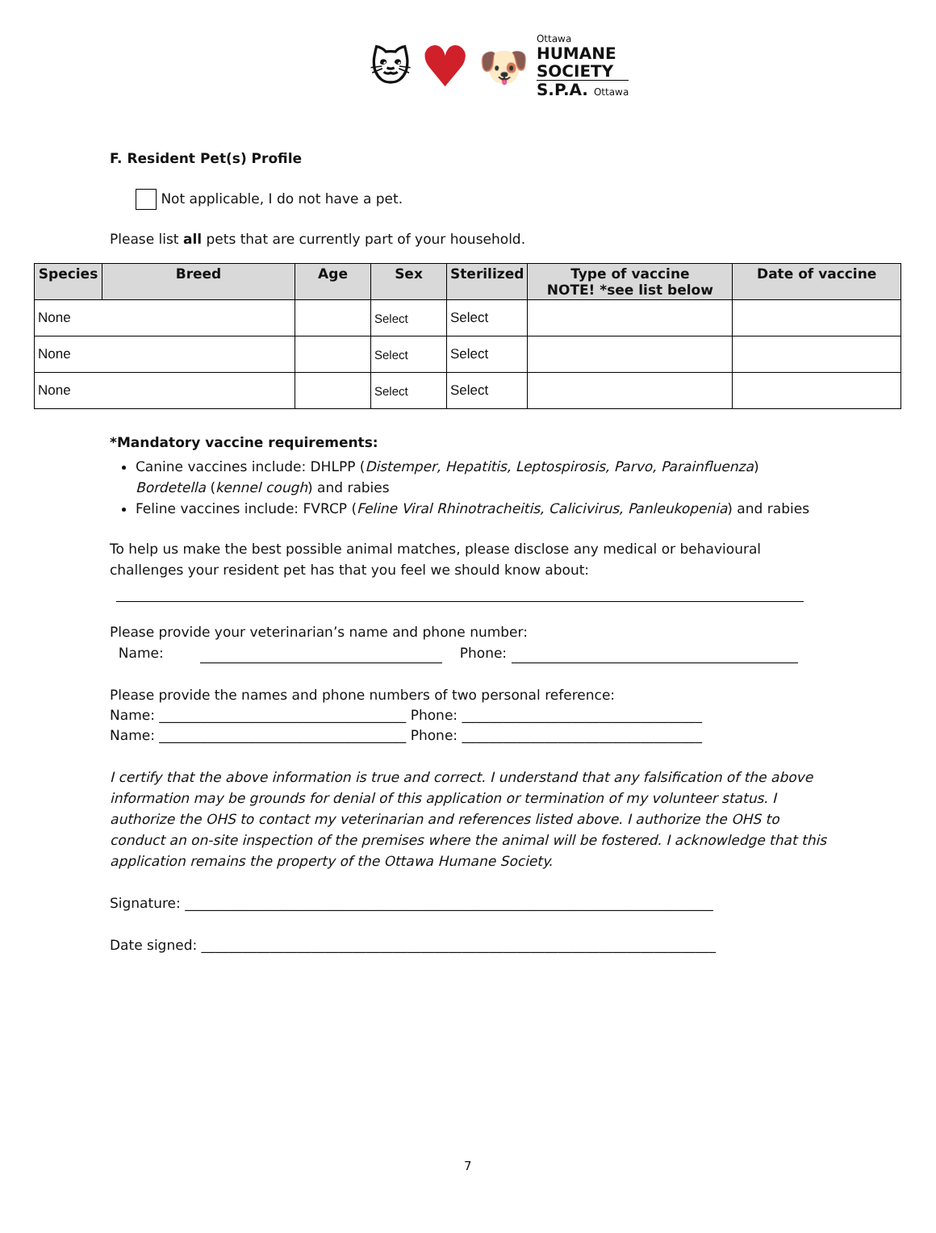🐱 ♥ 🐶
Ottawa
HUMANE
SOCIETY
S.P.A. Ottawa
F. Resident Pet(s) Profile
Not applicable, I do not have a pet.
Please list all pets that are currently part of your household.
| Species | Breed | Age | Sex | Sterilized | Type of vaccine NOTE! *see list below | Date of vaccine |
| --- | --- | --- | --- | --- | --- | --- |
| None | | | Select | Select | | |
| None | | | Select | Select | | |
| None | | | Select | Select | | |
*Mandatory vaccine requirements:
Canine vaccines include: DHLPP (Distemper, Hepatitis, Leptospirosis, Parvo, Parainfluenza) Bordetella (kennel cough) and rabies
Feline vaccines include: FVRCP (Feline Viral Rhinotracheitis, Calicivirus, Panleukopenia) and rabies
To help us make the best possible animal matches, please disclose any medical or behavioural challenges your resident pet has that you feel we should know about:
Please provide your veterinarian’s name and phone number:
Name: Phone:
Please provide the names and phone numbers of two personal reference:
Name: ____________________________________ Phone: ___________________________________
Name: ____________________________________ Phone: ___________________________________
I certify that the above information is true and correct. I understand that any falsification of the above information may be grounds for denial of this application or termination of my volunteer status. I authorize the OHS to contact my veterinarian and references listed above. I authorize the OHS to conduct an on-site inspection of the premises where the animal will be fostered. I acknowledge that this application remains the property of the Ottawa Humane Society.
Signature: _____________________________________________________________________________
Date signed: ___________________________________________________________________________
7